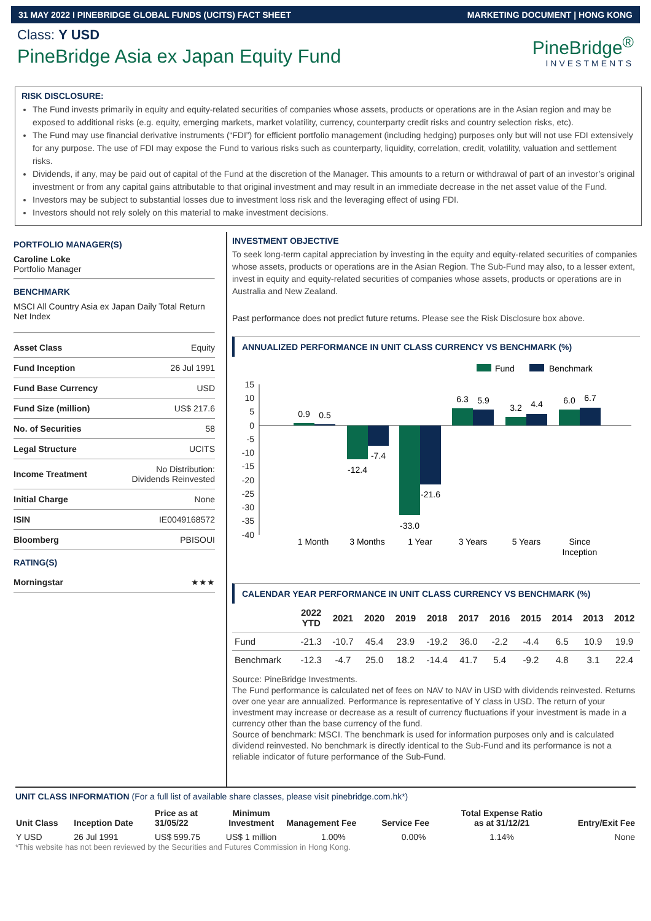31 MAY 2022 I PINEBRIDGE GLOBAL FUNDS (UCITS) FACT SHEET MARKETING DOCUMENT | HONG KONG
Class: Y USD
PineBridge Asia ex Japan Equity Fund
PineBridge<sup>®</sup>
INVESTMENTS
RISK DISCLOSURE:
The Fund invests primarily in equity and equity-related securities of companies whose assets, products or operations are in the Asian region and may be exposed to additional risks (e.g. equity, emerging markets, market volatility, currency, counterparty credit risks and country selection risks, etc).
The Fund may use financial derivative instruments (“FDI”) for efficient portfolio management (including hedging) purposes only but will not use FDI extensively for any purpose. The use of FDI may expose the Fund to various risks such as counterparty, liquidity, correlation, credit, volatility, valuation and settlement risks.
Dividends, if any, may be paid out of capital of the Fund at the discretion of the Manager. This amounts to a return or withdrawal of part of an investor’s original investment or from any capital gains attributable to that original investment and may result in an immediate decrease in the net asset value of the Fund.
Investors may be subject to substantial losses due to investment loss risk and the leveraging effect of using FDI.
Investors should not rely solely on this material to make investment decisions.
PORTFOLIO MANAGER(S)
Caroline Loke
Portfolio Manager
BENCHMARK
MSCI All Country Asia ex Japan Daily Total Return Net Index
| Asset Class | Equity |
| Fund Inception | 26 Jul 1991 |
| Fund Base Currency | USD |
| Fund Size (million) | US$ 217.6 |
| No. of Securities | 58 |
| Legal Structure | UCITS |
| Income Treatment | No Distribution: Dividends Reinvested |
| Initial Charge | None |
| ISIN | IE0049168572 |
| Bloomberg | PBISOUI |
RATING(S)
| Morningstar | ★★★ |
INVESTMENT OBJECTIVE
To seek long-term capital appreciation by investing in the equity and equity-related securities of companies whose assets, products or operations are in the Asian Region. The Sub-Fund may also, to a lesser extent, invest in equity and equity-related securities of companies whose assets, products or operations are in Australia and New Zealand.
Past performance does not predict future returns. Please see the Risk Disclosure box above.
ANNUALIZED PERFORMANCE IN UNIT CLASS CURRENCY VS BENCHMARK (%)
Fund
Benchmark
15
10
5
0
-5
-10
-15
-20
-25
-30
-35
-40
0.9
0.5
-12.4
-7.4
-33.0
-21.6
6.3
5.9
3.2
4.4
6.0
6.7
1 Month
3 Months
1 Year
3 Years
5 Years
Since
Inception
CALENDAR YEAR PERFORMANCE IN UNIT CLASS CURRENCY VS BENCHMARK (%)
| | 2022 YTD | 2021 | 2020 | 2019 | 2018 | 2017 | 2016 | 2015 | 2014 | 2013 | 2012 |
| --- | --- | --- | --- | --- | --- | --- | --- | --- | --- | --- | --- |
| Fund | -21.3 | -10.7 | 45.4 | 23.9 | -19.2 | 36.0 | -2.2 | -4.4 | 6.5 | 10.9 | 19.9 |
| Benchmark | -12.3 | -4.7 | 25.0 | 18.2 | -14.4 | 41.7 | 5.4 | -9.2 | 4.8 | 3.1 | 22.4 |
Source: PineBridge Investments.
The Fund performance is calculated net of fees on NAV to NAV in USD with dividends reinvested. Returns over one year are annualized. Performance is representative of Y class in USD. The return of your investment may increase or decrease as a result of currency fluctuations if your investment is made in a currency other than the base currency of the fund.
Source of benchmark: MSCI. The benchmark is used for information purposes only and is calculated dividend reinvested. No benchmark is directly identical to the Sub-Fund and its performance is not a reliable indicator of future performance of the Sub-Fund.
UNIT CLASS INFORMATION (For a full list of available share classes, please visit pinebridge.com.hk*)
| Unit Class | Inception Date | Price as at 31/05/22 | Minimum Investment | Management Fee | Service Fee | Total Expense Ratio as at 31/12/21 | Entry/Exit Fee |
| --- | --- | --- | --- | --- | --- | --- | --- |
| Y USD | 26 Jul 1991 | US$ 599.75 | US$ 1 million | 1.00% | 0.00% | 1.14% | None |
*This website has not been reviewed by the Securities and Futures Commission in Hong Kong.